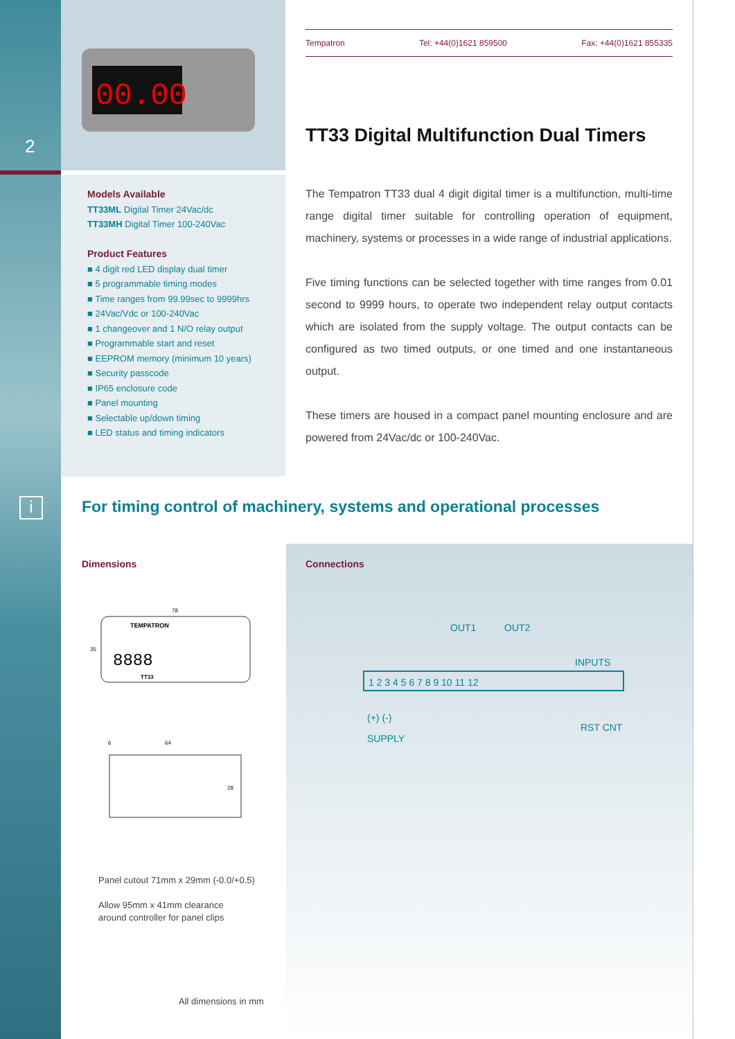2
i
00.00
Tempatron Tel: +44(0)1621 859500 Fax: +44(0)1621 855335
TT33 Digital Multifunction Dual Timers
Models Available
TT33ML Digital Timer 24Vac/dc
TT33MH Digital Timer 100-240Vac
Product Features
■ 4 digit red LED display dual timer
■ 5 programmable timing modes
■ Time ranges from 99.99sec to 9999hrs
■ 24Vac/Vdc or 100-240Vac
■ 1 changeover and 1 N/O relay output
■ Programmable start and reset
■ EEPROM memory (minimum 10 years)
■ Security passcode
■ IP65 enclosure code
■ Panel mounting
■ Selectable up/down timing
■ LED status and timing indicators
The Tempatron TT33 dual 4 digit digital timer is a multifunction, multi-time range digital timer suitable for controlling operation of equipment, machinery, systems or processes in a wide range of industrial applications.
Five timing functions can be selected together with time ranges from 0.01 second to 9999 hours, to operate two independent relay output contacts which are isolated from the supply voltage. The output contacts can be configured as two timed outputs, or one timed and one instantaneous output.
These timers are housed in a compact panel mounting enclosure and are powered from 24Vac/dc or 100-240Vac.
For timing control of machinery, systems and operational processes
Dimensions Connections
78
TEMPATRON
8888
35
TT33
64
6
28
OUT1
OUT2
INPUTS
1 2 3 4 5 6 7 8 9 10 11 12
(+) (-)
SUPPLY
RST CNT
Panel cutout 71mm x 29mm (-0.0/+0.5)
Allow 95mm x 41mm clearance
around controller for panel clips
All dimensions in mm